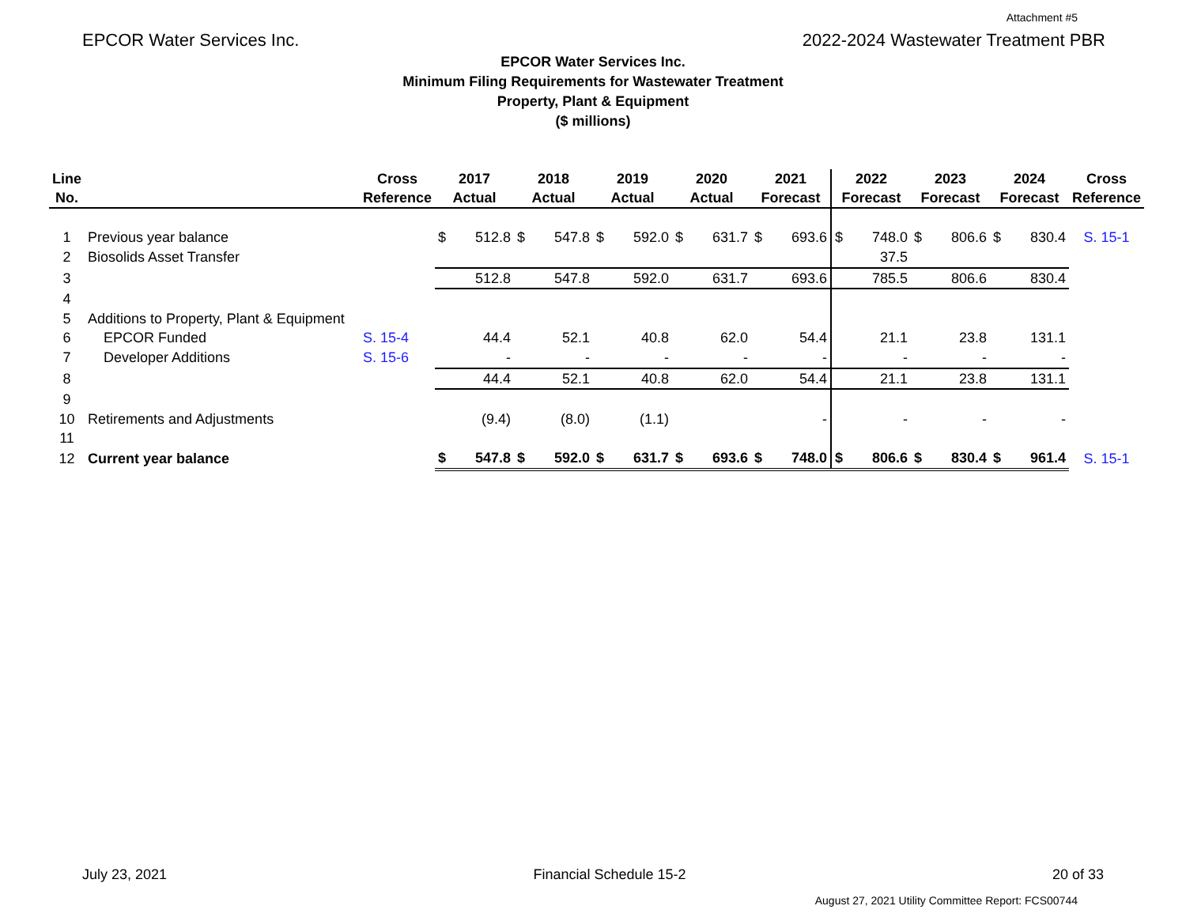Attachment #5
EPCOR Water Services Inc. 2022-2024 Wastewater Treatment PBR
EPCOR Water Services Inc.
Minimum Filing Requirements for Wastewater Treatment
Property, Plant & Equipment
($ millions)
| Line No. | | Cross Reference | 2017 Actual | | 2018 Actual | | 2019 Actual | | 2020 Actual | | 2021 Forecast | | 2022 Forecast | | 2023 Forecast | | 2024 Forecast | | Cross Reference |
| --- | --- | --- | --- | --- | --- | --- | --- | --- | --- | --- | --- | --- | --- | --- | --- | --- | --- | --- | --- |
| 1 | Previous year balance | | $ | 512.8 | $ | 547.8 | $ | 592.0 | $ | 631.7 | $ | 693.6 | $ | 748.0 | $ | 806.6 | $ | 830.4 | S. 15-1 |
| 2 | Biosolids Asset Transfer | | | | | | | | | | | | | 37.5 | | | | | |
| 3 | | | | 512.8 | | 547.8 | | 592.0 | | 631.7 | | 693.6 | | 785.5 | | 806.6 | | 830.4 | |
| 4 | | | | | | | | | | | | | | | | | | | |
| 5 | Additions to Property, Plant & Equipment | | | | | | | | | | | | | | | | | | |
| 6 | EPCOR Funded | S. 15-4 | | 44.4 | | 52.1 | | 40.8 | | 62.0 | | 54.4 | | 21.1 | | 23.8 | | 131.1 | |
| 7 | Developer Additions | S. 15-6 | | - | | - | | - | | - | | - | | - | | - | | - | |
| 8 | | | | 44.4 | | 52.1 | | 40.8 | | 62.0 | | 54.4 | | 21.1 | | 23.8 | | 131.1 | |
| 9 | | | | | | | | | | | | | | | | | | | |
| 10 | Retirements and Adjustments | | | (9.4) | | (8.0) | | (1.1) | | | | - | | - | | - | | - | |
| 11 | | | | | | | | | | | | | | | | | | | |
| 12 | Current year balance | | $ | 547.8 | $ | 592.0 | $ | 631.7 | $ | 693.6 | $ | 748.0 | $ | 806.6 | $ | 830.4 | $ | 961.4 | S. 15-1 |
July 23, 2021 Financial Schedule 15-2 20 of 33
August 27, 2021 Utility Committee Report: FCS00744